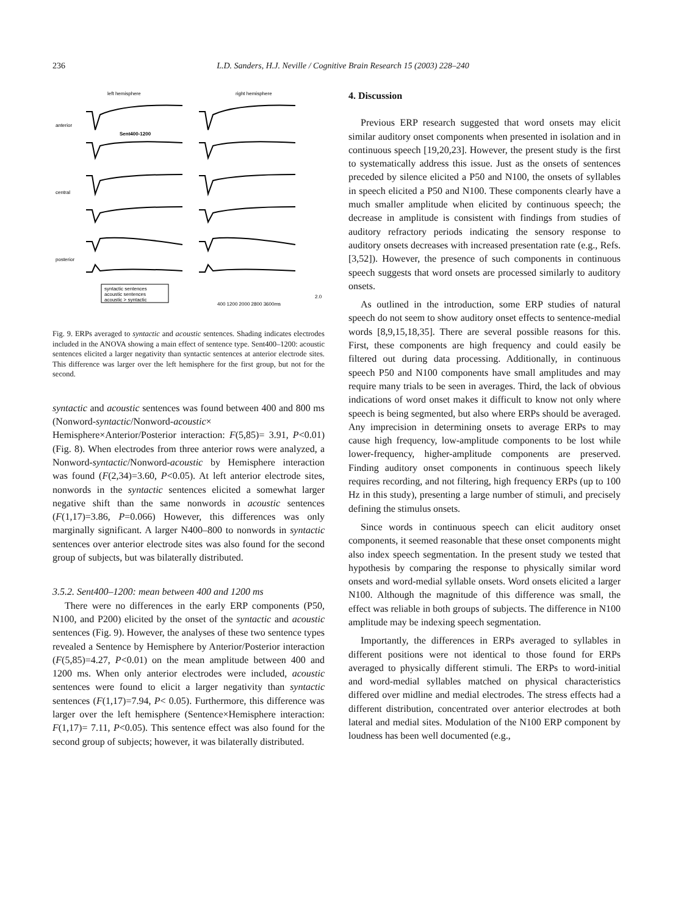236 L.D. Sanders, H.J. Neville / Cognitive Brain Research 15 (2003) 228–240
left hemisphere
right hemisphere
anterior
central
posterior
Sent400-1200
syntactic sentences
acoustic sentences
acoustic > syntactic
400 1200 2000 2800 3600ms
2.0
Fig. 9. ERPs averaged to syntactic and acoustic sentences. Shading indicates electrodes included in the ANOVA showing a main effect of sentence type. Sent400–1200: acoustic sentences elicited a larger negativity than syntactic sentences at anterior electrode sites. This difference was larger over the left hemisphere for the first group, but not for the second.
syntactic and acoustic sentences was found between 400 and 800 ms (Nonword-syntactic/Nonword-acoustic× Hemisphere×Anterior/Posterior interaction: F(5,85)= 3.91, P<0.01) (Fig. 8). When electrodes from three anterior rows were analyzed, a Nonword-syntactic/Nonword-acoustic by Hemisphere interaction was found (F(2,34)=3.60, P<0.05). At left anterior electrode sites, nonwords in the syntactic sentences elicited a somewhat larger negative shift than the same nonwords in acoustic sentences (F(1,17)=3.86, P=0.066) However, this differences was only marginally significant. A larger N400–800 to nonwords in syntactic sentences over anterior electrode sites was also found for the second group of subjects, but was bilaterally distributed.
3.5.2. Sent400–1200: mean between 400 and 1200 ms
There were no differences in the early ERP components (P50, N100, and P200) elicited by the onset of the syntactic and acoustic sentences (Fig. 9). However, the analyses of these two sentence types revealed a Sentence by Hemisphere by Anterior/Posterior interaction (F(5,85)=4.27, P<0.01) on the mean amplitude between 400 and 1200 ms. When only anterior electrodes were included, acoustic sentences were found to elicit a larger negativity than syntactic sentences (F(1,17)=7.94, P< 0.05). Furthermore, this difference was larger over the left hemisphere (Sentence×Hemisphere interaction: F(1,17)= 7.11, P<0.05). This sentence effect was also found for the second group of subjects; however, it was bilaterally distributed.
4. Discussion
Previous ERP research suggested that word onsets may elicit similar auditory onset components when presented in isolation and in continuous speech [19,20,23]. However, the present study is the first to systematically address this issue. Just as the onsets of sentences preceded by silence elicited a P50 and N100, the onsets of syllables in speech elicited a P50 and N100. These components clearly have a much smaller amplitude when elicited by continuous speech; the decrease in amplitude is consistent with findings from studies of auditory refractory periods indicating the sensory response to auditory onsets decreases with increased presentation rate (e.g., Refs. [3,52]). However, the presence of such components in continuous speech suggests that word onsets are processed similarly to auditory onsets.
As outlined in the introduction, some ERP studies of natural speech do not seem to show auditory onset effects to sentence-medial words [8,9,15,18,35]. There are several possible reasons for this. First, these components are high frequency and could easily be filtered out during data processing. Additionally, in continuous speech P50 and N100 components have small amplitudes and may require many trials to be seen in averages. Third, the lack of obvious indications of word onset makes it difficult to know not only where speech is being segmented, but also where ERPs should be averaged. Any imprecision in determining onsets to average ERPs to may cause high frequency, low-amplitude components to be lost while lower-frequency, higher-amplitude components are preserved. Finding auditory onset components in continuous speech likely requires recording, and not filtering, high frequency ERPs (up to 100 Hz in this study), presenting a large number of stimuli, and precisely defining the stimulus onsets.
Since words in continuous speech can elicit auditory onset components, it seemed reasonable that these onset components might also index speech segmentation. In the present study we tested that hypothesis by comparing the response to physically similar word onsets and word-medial syllable onsets. Word onsets elicited a larger N100. Although the magnitude of this difference was small, the effect was reliable in both groups of subjects. The difference in N100 amplitude may be indexing speech segmentation.
Importantly, the differences in ERPs averaged to syllables in different positions were not identical to those found for ERPs averaged to physically different stimuli. The ERPs to word-initial and word-medial syllables matched on physical characteristics differed over midline and medial electrodes. The stress effects had a different distribution, concentrated over anterior electrodes at both lateral and medial sites. Modulation of the N100 ERP component by loudness has been well documented (e.g.,